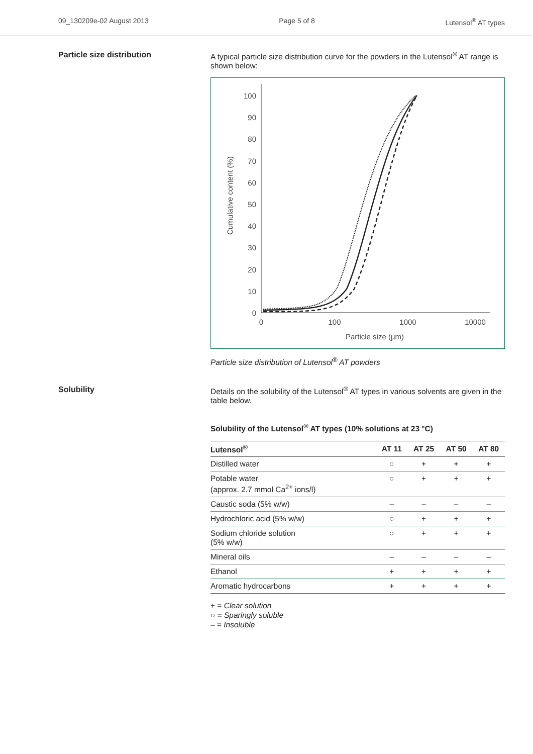09_130209e-02 August 2013 Page 5 of 8 Lutensol<sup>®</sup> AT types
Particle size distribution A typical particle size distribution curve for the powders in the Lutensol<sup>®</sup> AT range is shown below:
100
90
80
70
60
50
40
30
20
10
0
0
100
1000
10000
Particle size (µm)
Cumulative content (%)
Particle size distribution of Lutensol<sup>®</sup> AT powders
Solubility Details on the solubility of the Lutensol<sup>®</sup> AT types in various solvents are given in the table below.
Solubility of the Lutensol<sup>®</sup> AT types (10% solutions at 23 °C)
| Lutensol<sup>®</sup> | AT 11 | AT 25 | AT 50 | AT 80 |
| --- | --- | --- | --- | --- |
| Distilled water | ○ | + | + | + |
| Potable water (approx. 2.7 mmol Ca<sup>2+</sup> ions/l) | ○ | + | + | + |
| Caustic soda (5% w/w) | – | – | – | – |
| Hydrochloric acid (5% w/w) | ○ | + | + | + |
| Sodium chloride solution (5% w/w) | ○ | + | + | + |
| Mineral oils | – | – | – | – |
| Ethanol | + | + | + | + |
| Aromatic hydrocarbons | + | + | + | + |
+ = Clear solution
○ = Sparingly soluble
– = Insoluble